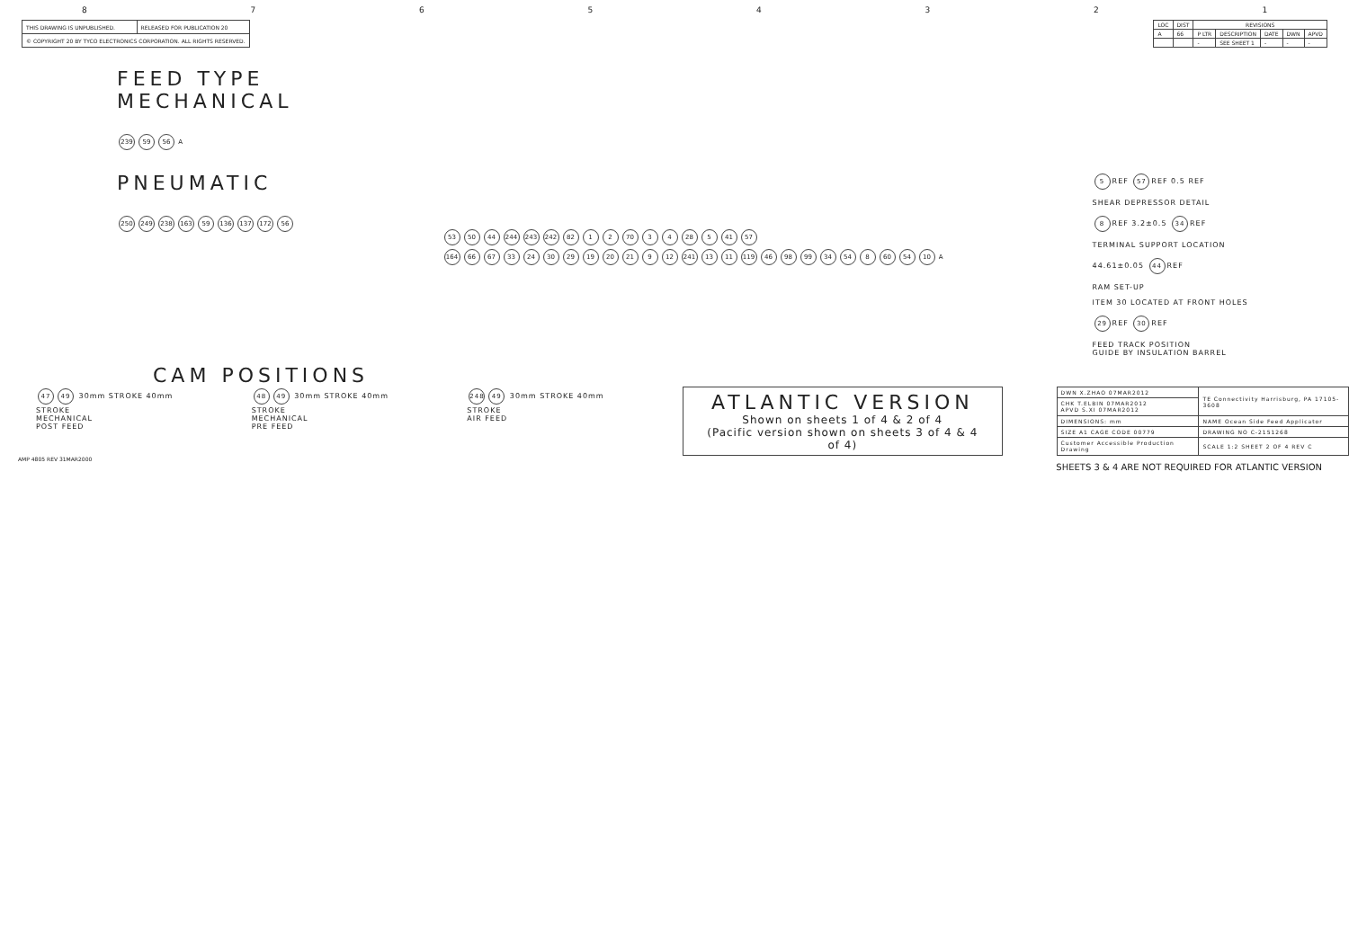87654321
| THIS DRAWING IS UNPUBLISHED. | RELEASED FOR PUBLICATION 20 |
| © COPYRIGHT 20 BY TYCO ELECTRONICS CORPORATION. ALL RIGHTS RESERVED. | |
| LOC | DIST | REVISIONS | | | | |
| --- | --- | --- | --- | --- | --- | --- |
| A | 66 | P LTR | DESCRIPTION | DATE | DWN | APVD |
| | | - | SEE SHEET 1 | - | - | - |
FEED TYPE
MECHANICAL
239 59 56 A
PNEUMATIC
250 249 238 163 59 136 137 172 56
53 50 44 244 243 242 82 1 2 70 3 4 28 5 41 57
164 66 67 33 24 30 29 19 20 21 9 12 241 13 11 119 46 98 99 34 54 8 60 54 10 A
5 REF 57 REF 0.5 REF
SHEAR DEPRESSOR DETAIL
8 REF 3.2±0.5 34 REF
TERMINAL SUPPORT LOCATION
44.61±0.05 44 REF
RAM SET-UP
ITEM 30 LOCATED AT FRONT HOLES
29 REF 30 REF
FEED TRACK POSITION
GUIDE BY INSULATION BARREL
CAM POSITIONS
47 49 30mm STROKE 40mm STROKE
MECHANICAL
POST FEED
48 49 30mm STROKE 40mm STROKE
MECHANICAL
PRE FEED
248 49 30mm STROKE 40mm STROKE
AIR FEED
ATLANTIC VERSION
Shown on sheets 1 of 4 & 2 of 4
(Pacific version shown on sheets 3 of 4 & 4 of 4)
| DWN X.ZHAO 07MAR2012 | TE Connectivity Harrisburg, PA 17105-3608 |
| CHK T.ELBIN 07MAR2012 APVD S.XI 07MAR2012 | |
| DIMENSIONS: mm | NAME Ocean Side Feed Applicator |
| SIZE A1 CAGE CODE 00779 | DRAWING NO C-2151268 |
| Customer Accessible Production Drawing | SCALE 1:2 SHEET 2 OF 4 REV C |
AMP 4805 REV 31MAR2000
SHEETS 3 & 4 ARE NOT REQUIRED FOR ATLANTIC VERSION